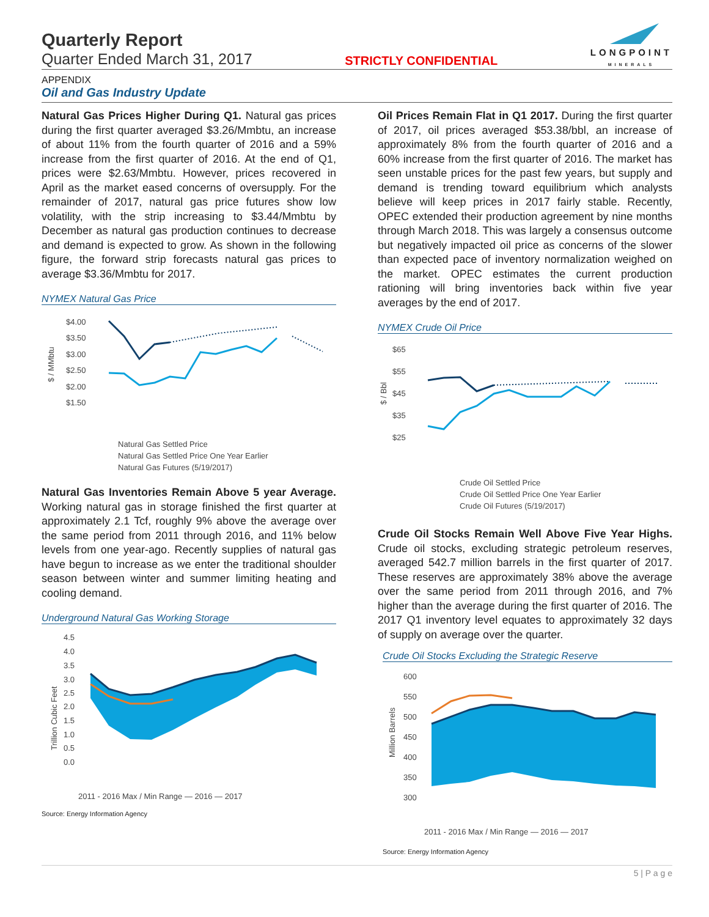Quarterly Report
Quarter Ended March 31, 2017
STRICTLY CONFIDENTIAL
LONGPOINT
MINERALS
APPENDIX
Oil and Gas Industry Update
Natural Gas Prices Higher During Q1. Natural gas prices during the first quarter averaged $3.26/Mmbtu, an increase of about 11% from the fourth quarter of 2016 and a 59% increase from the first quarter of 2016. At the end of Q1, prices were $2.63/Mmbtu. However, prices recovered in April as the market eased concerns of oversupply. For the remainder of 2017, natural gas price futures show low volatility, with the strip increasing to $3.44/Mmbtu by December as natural gas production continues to decrease and demand is expected to grow. As shown in the following figure, the forward strip forecasts natural gas prices to average $3.36/Mmbtu for 2017.
NYMEX Natural Gas Price
$4.00
$3.50
$3.00
$2.50
$2.00
$1.50
$ / MMbtu
Natural Gas Settled Price
Natural Gas Settled Price One Year Earlier
Natural Gas Futures (5/19/2017)
Natural Gas Inventories Remain Above 5 year Average. Working natural gas in storage finished the first quarter at approximately 2.1 Tcf, roughly 9% above the average over the same period from 2011 through 2016, and 11% below levels from one year-ago. Recently supplies of natural gas have begun to increase as we enter the traditional shoulder season between winter and summer limiting heating and cooling demand.
Underground Natural Gas Working Storage
4.5
4.0
3.5
3.0
2.5
2.0
1.5
1.0
0.5
0.0
Trillion Cubic Feet
2011 - 2016 Max / Min Range — 2016 — 2017
Source: Energy Information Agency
Oil Prices Remain Flat in Q1 2017. During the first quarter of 2017, oil prices averaged $53.38/bbl, an increase of approximately 8% from the fourth quarter of 2016 and a 60% increase from the first quarter of 2016. The market has seen unstable prices for the past few years, but supply and demand is trending toward equilibrium which analysts believe will keep prices in 2017 fairly stable. Recently, OPEC extended their production agreement by nine months through March 2018. This was largely a consensus outcome but negatively impacted oil price as concerns of the slower than expected pace of inventory normalization weighed on the market. OPEC estimates the current production rationing will bring inventories back within five year averages by the end of 2017.
NYMEX Crude Oil Price
$65
$55
$45
$35
$25
$ / Bbl
Crude Oil Settled Price
Crude Oil Settled Price One Year Earlier
Crude Oil Futures (5/19/2017)
Crude Oil Stocks Remain Well Above Five Year Highs. Crude oil stocks, excluding strategic petroleum reserves, averaged 542.7 million barrels in the first quarter of 2017. These reserves are approximately 38% above the average over the same period from 2011 through 2016, and 7% higher than the average during the first quarter of 2016. The 2017 Q1 inventory level equates to approximately 32 days of supply on average over the quarter.
Crude Oil Stocks Excluding the Strategic Reserve
600
550
500
450
400
350
300
Million Barrels
2011 - 2016 Max / Min Range — 2016 — 2017
Source: Energy Information Agency
5 | P a g e